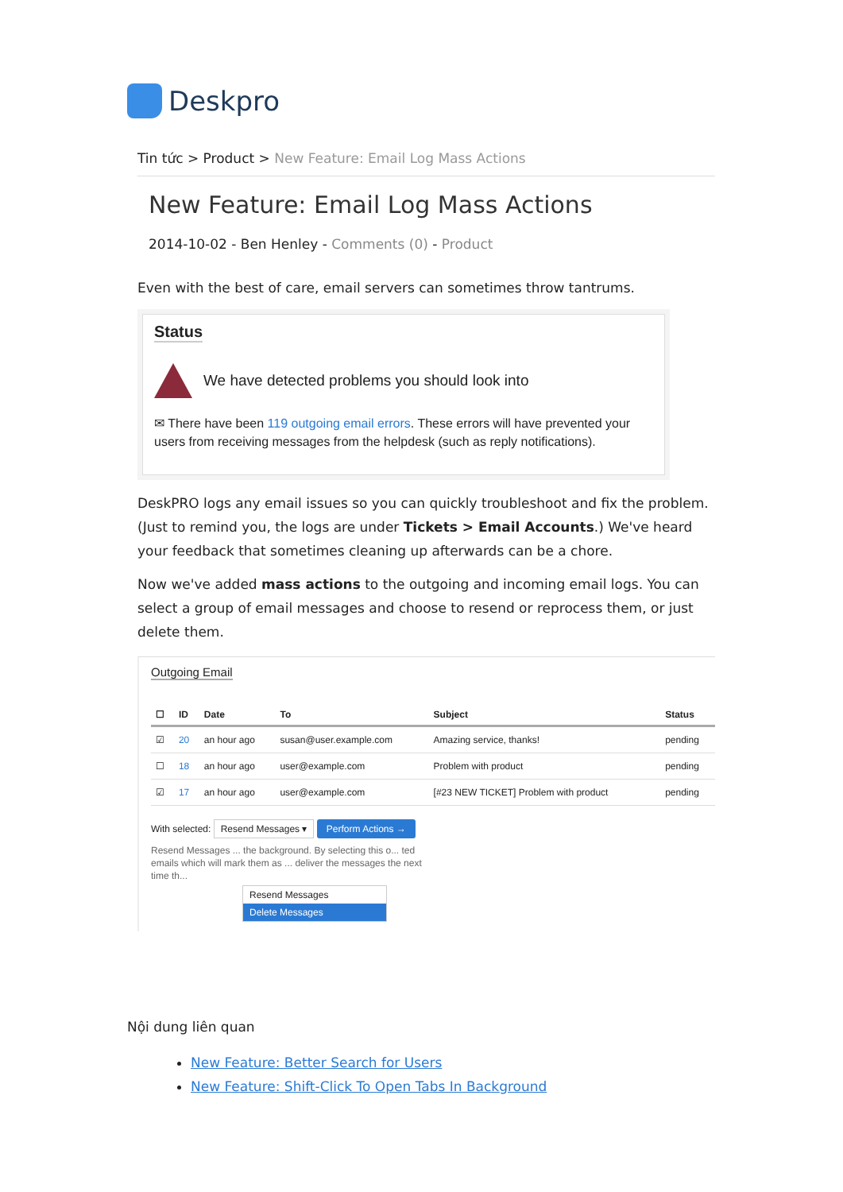Deskpro
Tin tức > Product > New Feature: Email Log Mass Actions
New Feature: Email Log Mass Actions
2014-10-02 - Ben Henley - Comments (0) - Product
Even with the best of care, email servers can sometimes throw tantrums.
Status
We have detected problems you should look into
✉ There have been 119 outgoing email errors. These errors will have prevented your users from receiving messages from the helpdesk (such as reply notifications).
DeskPRO logs any email issues so you can quickly troubleshoot and fix the problem. (Just to remind you, the logs are under Tickets > Email Accounts.) We've heard your feedback that sometimes cleaning up afterwards can be a chore.
Now we've added mass actions to the outgoing and incoming email logs. You can select a group of email messages and choose to resend or reprocess them, or just delete them.
Outgoing Email
| ☐ | ID | Date | To | Subject | Status |
| --- | --- | --- | --- | --- | --- |
| ☑ | 20 | an hour ago | susan@user.example.com | Amazing service, thanks! | pending |
| ☐ | 18 | an hour ago | user@example.com | Problem with product | pending |
| ☑ | 17 | an hour ago | user@example.com | [#23 NEW TICKET] Problem with product | pending |
With selected: Resend Messages ▾ Perform Actions →
Resend Messages ... the background. By selecting this o... ted emails which will mark them as ... deliver the messages the next time th...
Resend Messages
Delete Messages
Nội dung liên quan
New Feature: Better Search for Users
New Feature: Shift-Click To Open Tabs In Background